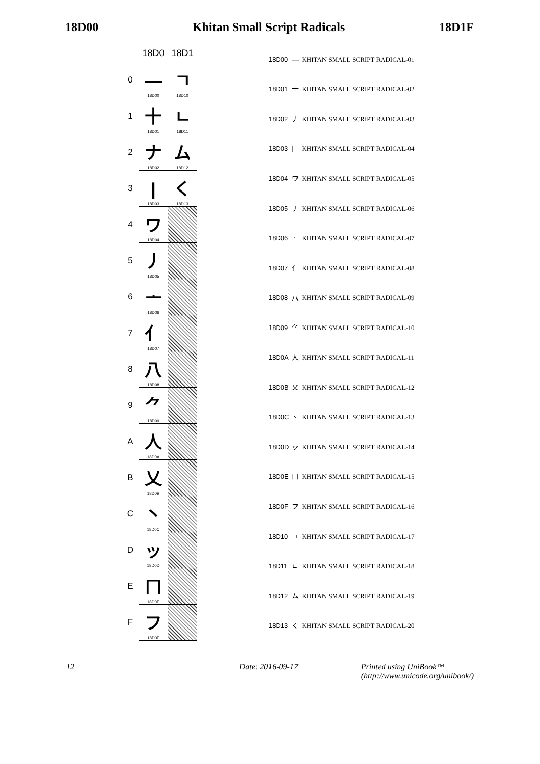18D00 Khitan Small Script Radicals 18D1F
| | 18D0 | 18D1 |
| --- | --- | --- |
| 0 | — 18D00 | ㄱ 18D10 |
| 1 | 十 18D01 | ㄴ 18D11 |
| 2 | ナ 18D02 | ム 18D12 |
| 3 | / 18D03 | く 18D13 |
| 4 | ワ 18D04 | |
| 5 | 丿 18D05 | |
| 6 | ᅩ 18D06 | |
| 7 | 亻 18D07 | |
| 8 | 八 18D08 | |
| 9 | ⺈ 18D09 | |
| A | 人 18D0A | |
| B | 乂 18D0B | |
| C | 丶 18D0C | |
| D | ッ 18D0D | |
| E | ㄇ 18D0E | |
| F | フ 18D0F | |
| 18D00 | — | KHITAN SMALL SCRIPT RADICAL-01 |
| 18D01 | 十 | KHITAN SMALL SCRIPT RADICAL-02 |
| 18D02 | ナ | KHITAN SMALL SCRIPT RADICAL-03 |
| 18D03 | / | KHITAN SMALL SCRIPT RADICAL-04 |
| 18D04 | ワ | KHITAN SMALL SCRIPT RADICAL-05 |
| 18D05 | 丿 | KHITAN SMALL SCRIPT RADICAL-06 |
| 18D06 | ᅩ | KHITAN SMALL SCRIPT RADICAL-07 |
| 18D07 | 亻 | KHITAN SMALL SCRIPT RADICAL-08 |
| 18D08 | 八 | KHITAN SMALL SCRIPT RADICAL-09 |
| 18D09 | ⺈ | KHITAN SMALL SCRIPT RADICAL-10 |
| 18D0A | 人 | KHITAN SMALL SCRIPT RADICAL-11 |
| 18D0B | 乂 | KHITAN SMALL SCRIPT RADICAL-12 |
| 18D0C | 丶 | KHITAN SMALL SCRIPT RADICAL-13 |
| 18D0D | ッ | KHITAN SMALL SCRIPT RADICAL-14 |
| 18D0E | ㄇ | KHITAN SMALL SCRIPT RADICAL-15 |
| 18D0F | フ | KHITAN SMALL SCRIPT RADICAL-16 |
| 18D10 | ㄱ | KHITAN SMALL SCRIPT RADICAL-17 |
| 18D11 | ㄴ | KHITAN SMALL SCRIPT RADICAL-18 |
| 18D12 | ム | KHITAN SMALL SCRIPT RADICAL-19 |
| 18D13 | く | KHITAN SMALL SCRIPT RADICAL-20 |
12 Date: 2016-09-17 Printed using UniBook™
(http://www.unicode.org/unibook/)